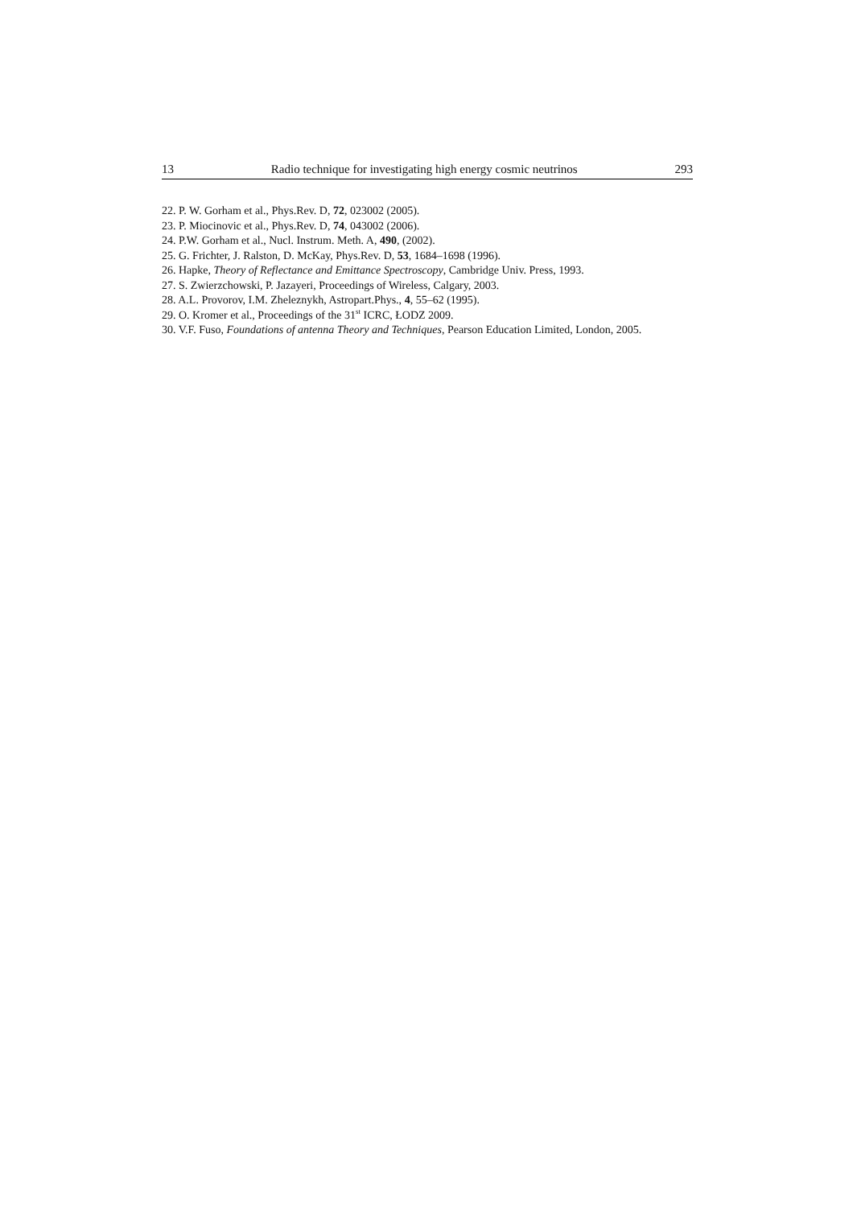13 Radio technique for investigating high energy cosmic neutrinos 293
22. P. W. Gorham et al., Phys.Rev. D, 72, 023002 (2005).
23. P. Miocinovic et al., Phys.Rev. D, 74, 043002 (2006).
24. P.W. Gorham et al., Nucl. Instrum. Meth. A, 490, (2002).
25. G. Frichter, J. Ralston, D. McKay, Phys.Rev. D, 53, 1684–1698 (1996).
26. Hapke, Theory of Reflectance and Emittance Spectroscopy, Cambridge Univ. Press, 1993.
27. S. Zwierzchowski, P. Jazayeri, Proceedings of Wireless, Calgary, 2003.
28. A.L. Provorov, I.M. Zheleznykh, Astropart.Phys., 4, 55–62 (1995).
29. O. Kromer et al., Proceedings of the 31<sup>st</sup> ICRC, ŁODZ 2009.
30. V.F. Fuso, Foundations of antenna Theory and Techniques, Pearson Education Limited, London, 2005.